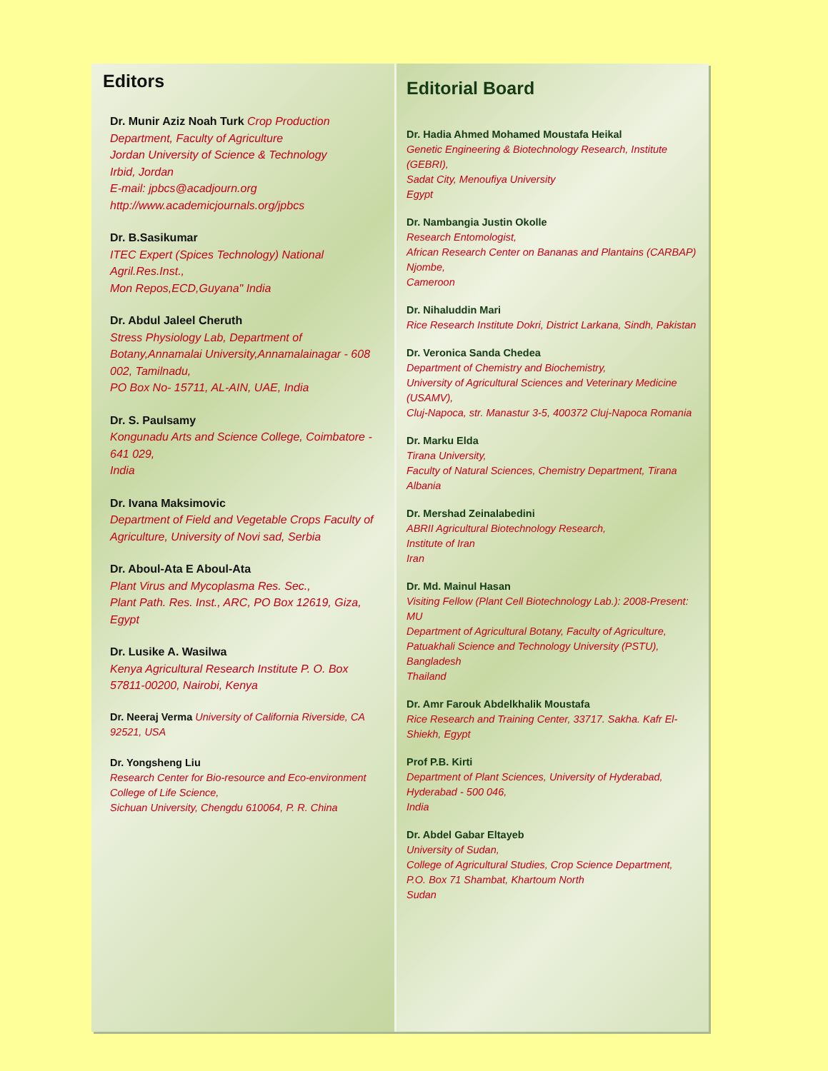Editors
Dr. Munir Aziz Noah Turk Crop Production Department, Faculty of Agriculture
Jordan University of Science & Technology
Irbid, Jordan
E-mail: jpbcs@acadjourn.org
http://www.academicjournals.org/jpbcs
Dr. B.Sasikumar
ITEC Expert (Spices Technology) National Agril.Res.Inst.,
Mon Repos,ECD,Guyana" India
Dr. Abdul Jaleel Cheruth
Stress Physiology Lab, Department of Botany,Annamalai University,Annamalainagar - 608
002, Tamilnadu,
PO Box No- 15711, AL-AIN, UAE, India
Dr. S. Paulsamy
Kongunadu Arts and Science College, Coimbatore - 641 029,
India
Dr. Ivana Maksimovic
Department of Field and Vegetable Crops Faculty of Agriculture, University of Novi sad, Serbia
Dr. Aboul-Ata E Aboul-Ata
Plant Virus and Mycoplasma Res. Sec.,
Plant Path. Res. Inst., ARC, PO Box 12619, Giza, Egypt
Dr. Lusike A. Wasilwa
Kenya Agricultural Research Institute P. O. Box 57811-00200, Nairobi, Kenya
Dr. Neeraj Verma University of California Riverside, CA 92521, USA
Dr. Yongsheng Liu
Research Center for Bio-resource and Eco-environment
College of Life Science,
Sichuan University, Chengdu 610064, P. R. China
Editorial Board
Dr. Hadia Ahmed Mohamed Moustafa Heikal
Genetic Engineering & Biotechnology Research, Institute (GEBRI),
Sadat City, Menoufiya University
Egypt
Dr. Nambangia Justin Okolle
Research Entomologist,
African Research Center on Bananas and Plantains (CARBAP)
Njombe,
Cameroon
Dr. Nihaluddin Mari
Rice Research Institute Dokri, District Larkana, Sindh, Pakistan
Dr. Veronica Sanda Chedea
Department of Chemistry and Biochemistry,
University of Agricultural Sciences and Veterinary Medicine (USAMV),
Cluj-Napoca, str. Manastur 3-5, 400372 Cluj-Napoca Romania
Dr. Marku Elda
Tirana University,
Faculty of Natural Sciences, Chemistry Department, Tirana Albania
Dr. Mershad Zeinalabedini
ABRII Agricultural Biotechnology Research,
Institute of Iran
Iran
Dr. Md. Mainul Hasan
Visiting Fellow (Plant Cell Biotechnology Lab.): 2008-Present: MU
Department of Agricultural Botany, Faculty of Agriculture,
Patuakhali Science and Technology University (PSTU), Bangladesh
Thailand
Dr. Amr Farouk Abdelkhalik Moustafa
Rice Research and Training Center, 33717. Sakha. Kafr El-Shiekh, Egypt
Prof P.B. Kirti
Department of Plant Sciences, University of Hyderabad, Hyderabad - 500 046,
India
Dr. Abdel Gabar Eltayeb
University of Sudan,
College of Agricultural Studies, Crop Science Department,
P.O. Box 71 Shambat, Khartoum North
Sudan